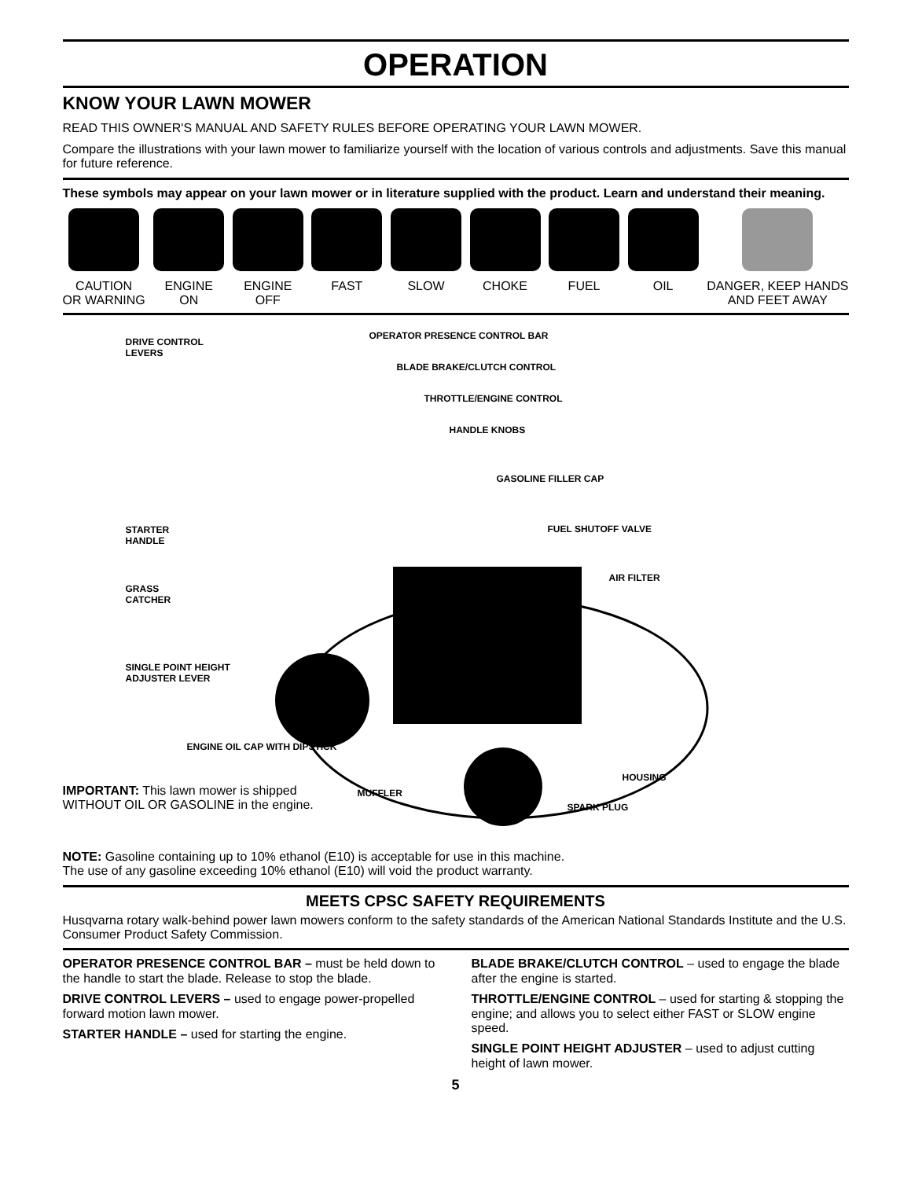OPERATION
KNOW YOUR LAWN MOWER
READ THIS OWNER'S MANUAL AND SAFETY RULES BEFORE OPERATING YOUR LAWN MOWER.
Compare the illustrations with your lawn mower to familiarize yourself with the location of various controls and adjustments. Save this manual for future reference.
These symbols may appear on your lawn mower or in literature supplied with the product. Learn and understand their meaning.
CAUTION
OR WARNING
ENGINE
ON
ENGINE
OFF
FAST SLOW CHOKE FUEL OIL DANGER, KEEP HANDS
AND FEET AWAY
DRIVE CONTROL
LEVERS
OPERATOR PRESENCE CONTROL BAR
BLADE BRAKE/CLUTCH CONTROL
THROTTLE/ENGINE CONTROL
HANDLE KNOBS
GASOLINE FILLER CAP
STARTER
HANDLE
FUEL SHUTOFF VALVE
AIR FILTER
GRASS
CATCHER
SINGLE POINT HEIGHT
ADJUSTER LEVER
ENGINE OIL CAP WITH DIPSTICK
HOUSING
MUFFLER
SPARK PLUG
IMPORTANT: This lawn mower is shipped
WITHOUT OIL OR GASOLINE in the engine.
NOTE: Gasoline containing up to 10% ethanol (E10) is acceptable for use in this machine.
The use of any gasoline exceeding 10% ethanol (E10) will void the product warranty.
MEETS CPSC SAFETY REQUIREMENTS
Husqvarna rotary walk-behind power lawn mowers conform to the safety standards of the American National Standards Institute and the U.S. Consumer Product Safety Commission.
OPERATOR PRESENCE CONTROL BAR – must be held down to the handle to start the blade. Release to stop the blade.
DRIVE CONTROL LEVERS – used to engage power-propelled forward motion lawn mower.
STARTER HANDLE – used for starting the engine.
BLADE BRAKE/CLUTCH CONTROL – used to engage the blade after the engine is started.
THROTTLE/ENGINE CONTROL – used for starting & stopping the engine; and allows you to select either FAST or SLOW engine speed.
SINGLE POINT HEIGHT ADJUSTER – used to adjust cutting height of lawn mower.
5